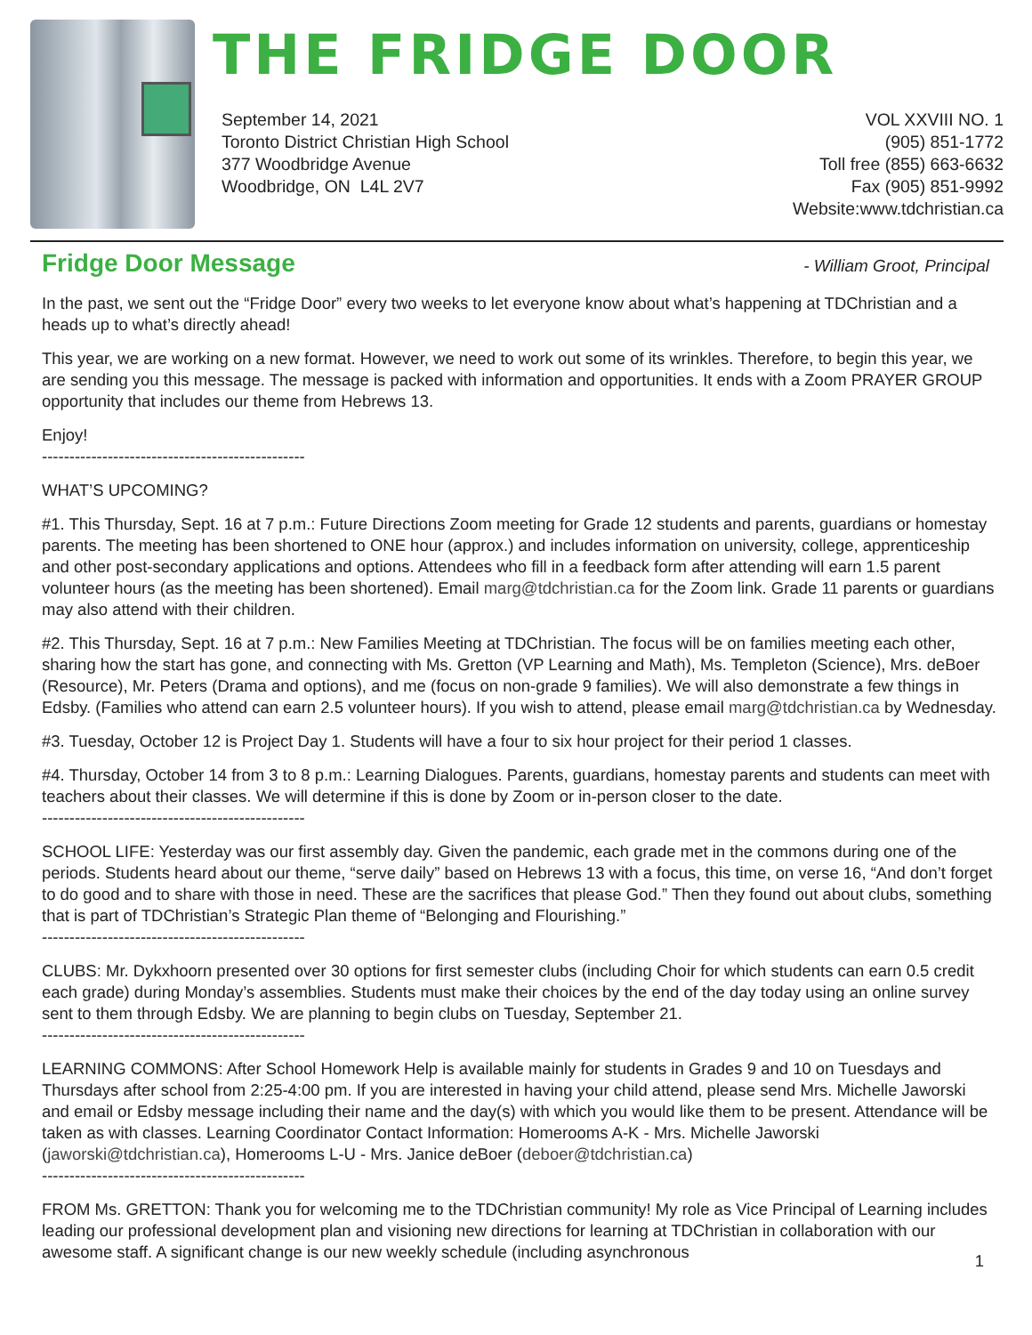THE FRIDGE DOOR
September 14, 2021
Toronto District Christian High School
377 Woodbridge Avenue
Woodbridge, ON L4L 2V7
VOL XXVIII NO. 1
(905) 851-1772
Toll free (855) 663-6632
Fax (905) 851-9992
Website:www.tdchristian.ca
Fridge Door Message - William Groot, Principal
In the past, we sent out the “Fridge Door” every two weeks to let everyone know about what’s happening at TDChristian and a heads up to what’s directly ahead!
This year, we are working on a new format. However, we need to work out some of its wrinkles. Therefore, to begin this year, we are sending you this message. The message is packed with information and opportunities. It ends with a Zoom PRAYER GROUP opportunity that includes our theme from Hebrews 13.
Enjoy!
------------------------------------------------
WHAT’S UPCOMING?
#1. This Thursday, Sept. 16 at 7 p.m.: Future Directions Zoom meeting for Grade 12 students and parents, guardians or homestay parents. The meeting has been shortened to ONE hour (approx.) and includes information on university, college, apprenticeship and other post-secondary applications and options. Attendees who fill in a feedback form after attending will earn 1.5 parent volunteer hours (as the meeting has been shortened). Email marg@tdchristian.ca for the Zoom link. Grade 11 parents or guardians may also attend with their children.
#2. This Thursday, Sept. 16 at 7 p.m.: New Families Meeting at TDChristian. The focus will be on families meeting each other, sharing how the start has gone, and connecting with Ms. Gretton (VP Learning and Math), Ms. Templeton (Science), Mrs. deBoer (Resource), Mr. Peters (Drama and options), and me (focus on non-grade 9 families). We will also demonstrate a few things in Edsby. (Families who attend can earn 2.5 volunteer hours). If you wish to attend, please email marg@tdchristian.ca by Wednesday.
#3. Tuesday, October 12 is Project Day 1. Students will have a four to six hour project for their period 1 classes.
#4. Thursday, October 14 from 3 to 8 p.m.: Learning Dialogues. Parents, guardians, homestay parents and students can meet with teachers about their classes. We will determine if this is done by Zoom or in-person closer to the date.
------------------------------------------------
SCHOOL LIFE: Yesterday was our first assembly day. Given the pandemic, each grade met in the commons during one of the periods. Students heard about our theme, “serve daily” based on Hebrews 13 with a focus, this time, on verse 16, “And don’t forget to do good and to share with those in need. These are the sacrifices that please God.” Then they found out about clubs, something that is part of TDChristian’s Strategic Plan theme of “Belonging and Flourishing.”
------------------------------------------------
CLUBS: Mr. Dykxhoorn presented over 30 options for first semester clubs (including Choir for which students can earn 0.5 credit each grade) during Monday’s assemblies. Students must make their choices by the end of the day today using an online survey sent to them through Edsby. We are planning to begin clubs on Tuesday, September 21.
------------------------------------------------
LEARNING COMMONS: After School Homework Help is available mainly for students in Grades 9 and 10 on Tuesdays and Thursdays after school from 2:25-4:00 pm. If you are interested in having your child attend, please send Mrs. Michelle Jaworski and email or Edsby message including their name and the day(s) with which you would like them to be present. Attendance will be taken as with classes. Learning Coordinator Contact Information: Homerooms A-K - Mrs. Michelle Jaworski (jaworski@tdchristian.ca), Homerooms L-U - Mrs. Janice deBoer (deboer@tdchristian.ca)
------------------------------------------------
FROM Ms. GRETTON: Thank you for welcoming me to the TDChristian community! My role as Vice Principal of Learning includes leading our professional development plan and visioning new directions for learning at TDChristian in collaboration with our awesome staff. A significant change is our new weekly schedule (including asynchronous
1